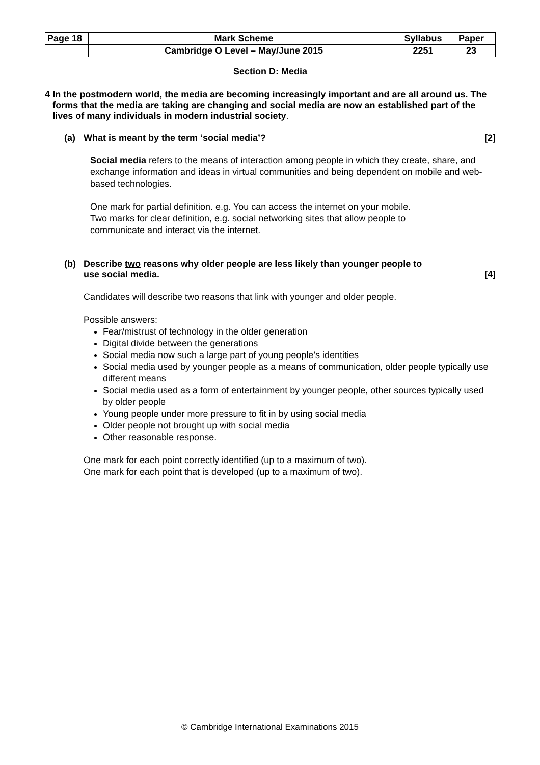| Page 18 | Mark Scheme | Syllabus | Paper |
| | Cambridge O Level – May/June 2015 | 2251 | 23 |
Section D: Media
4 In the postmodern world, the media are becoming increasingly important and are all around us. The forms that the media are taking are changing and social media are now an established part of the lives of many individuals in modern industrial society.
(a) What is meant by the term ‘social media’? [2]
Social media refers to the means of interaction among people in which they create, share, and exchange information and ideas in virtual communities and being dependent on mobile and web-based technologies.
One mark for partial definition. e.g. You can access the internet on your mobile.
Two marks for clear definition, e.g. social networking sites that allow people to
communicate and interact via the internet.
(b) Describe two reasons why older people are less likely than younger people to
use social media. [4]
Candidates will describe two reasons that link with younger and older people.
Possible answers:
Fear/mistrust of technology in the older generation
Digital divide between the generations
Social media now such a large part of young people’s identities
Social media used by younger people as a means of communication, older people typically use different means
Social media used as a form of entertainment by younger people, other sources typically used by older people
Young people under more pressure to fit in by using social media
Older people not brought up with social media
Other reasonable response.
One mark for each point correctly identified (up to a maximum of two).
One mark for each point that is developed (up to a maximum of two).
© Cambridge International Examinations 2015